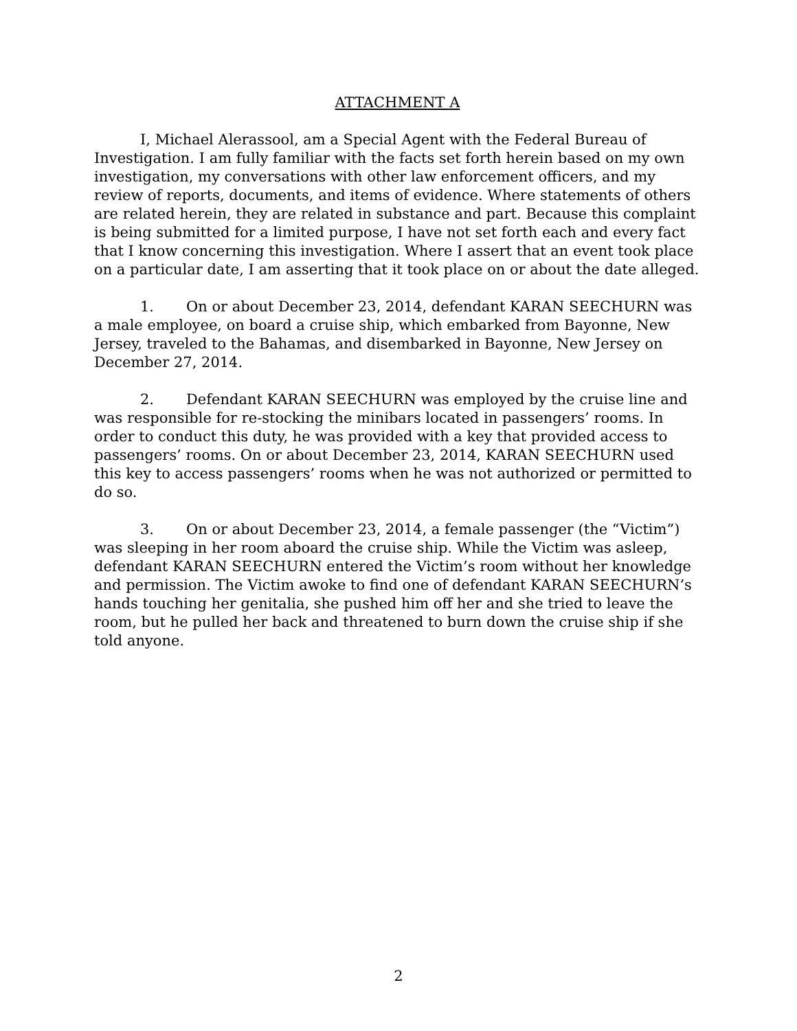ATTACHMENT A
I, Michael Alerassool, am a Special Agent with the Federal Bureau of Investigation. I am fully familiar with the facts set forth herein based on my own investigation, my conversations with other law enforcement officers, and my review of reports, documents, and items of evidence. Where statements of others are related herein, they are related in substance and part. Because this complaint is being submitted for a limited purpose, I have not set forth each and every fact that I know concerning this investigation. Where I assert that an event took place on a particular date, I am asserting that it took place on or about the date alleged.
1. On or about December 23, 2014, defendant KARAN SEECHURN was a male employee, on board a cruise ship, which embarked from Bayonne, New Jersey, traveled to the Bahamas, and disembarked in Bayonne, New Jersey on December 27, 2014.
2. Defendant KARAN SEECHURN was employed by the cruise line and was responsible for re-stocking the minibars located in passengers’ rooms. In order to conduct this duty, he was provided with a key that provided access to passengers’ rooms. On or about December 23, 2014, KARAN SEECHURN used this key to access passengers’ rooms when he was not authorized or permitted to do so.
3. On or about December 23, 2014, a female passenger (the “Victim”) was sleeping in her room aboard the cruise ship. While the Victim was asleep, defendant KARAN SEECHURN entered the Victim’s room without her knowledge and permission. The Victim awoke to find one of defendant KARAN SEECHURN’s hands touching her genitalia, she pushed him off her and she tried to leave the room, but he pulled her back and threatened to burn down the cruise ship if she told anyone.
2